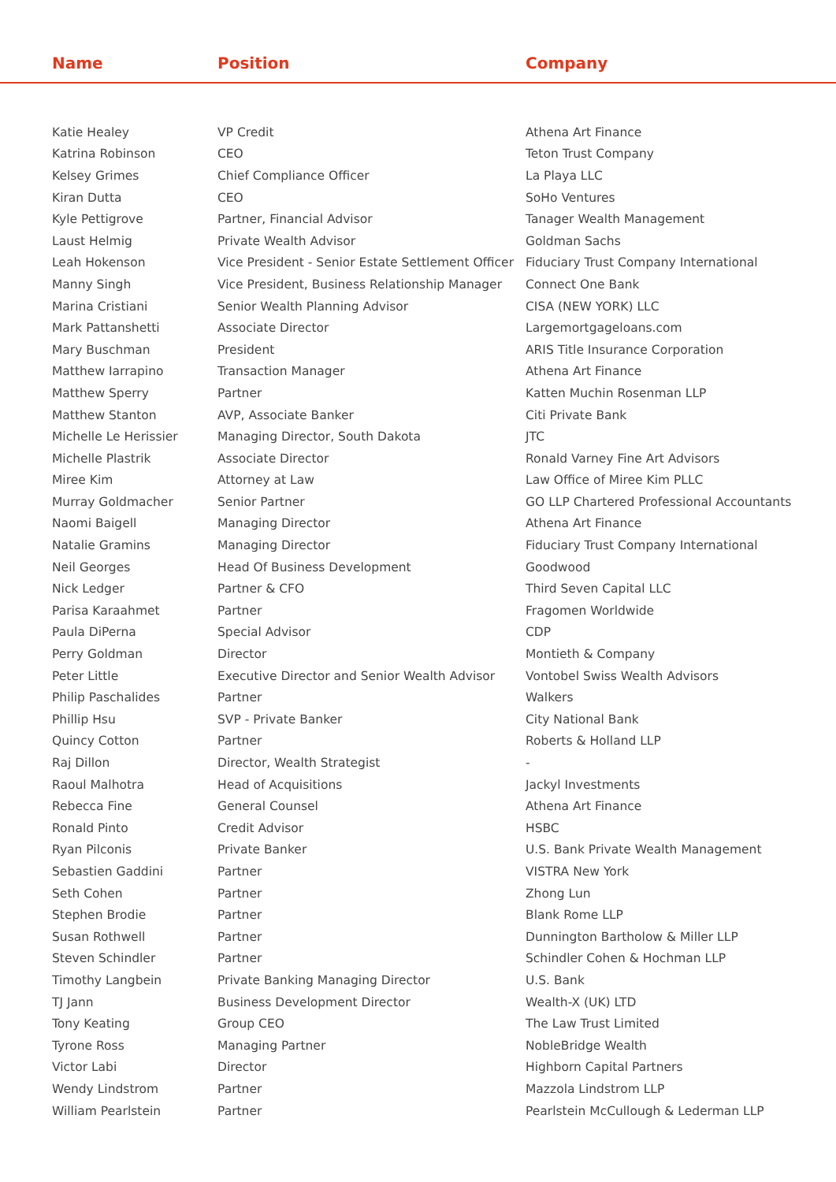Name Position Company
| Katie Healey | VP Credit | Athena Art Finance |
| Katrina Robinson | CEO | Teton Trust Company |
| Kelsey Grimes | Chief Compliance Officer | La Playa LLC |
| Kiran Dutta | CEO | SoHo Ventures |
| Kyle Pettigrove | Partner, Financial Advisor | Tanager Wealth Management |
| Laust Helmig | Private Wealth Advisor | Goldman Sachs |
| Leah Hokenson | Vice President - Senior Estate Settlement Officer | Fiduciary Trust Company International |
| Manny Singh | Vice President, Business Relationship Manager | Connect One Bank |
| Marina Cristiani | Senior Wealth Planning Advisor | CISA (NEW YORK) LLC |
| Mark Pattanshetti | Associate Director | Largemortgageloans.com |
| Mary Buschman | President | ARIS Title Insurance Corporation |
| Matthew Iarrapino | Transaction Manager | Athena Art Finance |
| Matthew Sperry | Partner | Katten Muchin Rosenman LLP |
| Matthew Stanton | AVP, Associate Banker | Citi Private Bank |
| Michelle Le Herissier | Managing Director, South Dakota | JTC |
| Michelle Plastrik | Associate Director | Ronald Varney Fine Art Advisors |
| Miree Kim | Attorney at Law | Law Office of Miree Kim PLLC |
| Murray Goldmacher | Senior Partner | GO LLP Chartered Professional Accountants |
| Naomi Baigell | Managing Director | Athena Art Finance |
| Natalie Gramins | Managing Director | Fiduciary Trust Company International |
| Neil Georges | Head Of Business Development | Goodwood |
| Nick Ledger | Partner & CFO | Third Seven Capital LLC |
| Parisa Karaahmet | Partner | Fragomen Worldwide |
| Paula DiPerna | Special Advisor | CDP |
| Perry Goldman | Director | Montieth & Company |
| Peter Little | Executive Director and Senior Wealth Advisor | Vontobel Swiss Wealth Advisors |
| Philip Paschalides | Partner | Walkers |
| Phillip Hsu | SVP - Private Banker | City National Bank |
| Quincy Cotton | Partner | Roberts & Holland LLP |
| Raj Dillon | Director, Wealth Strategist | - |
| Raoul Malhotra | Head of Acquisitions | Jackyl Investments |
| Rebecca Fine | General Counsel | Athena Art Finance |
| Ronald Pinto | Credit Advisor | HSBC |
| Ryan Pilconis | Private Banker | U.S. Bank Private Wealth Management |
| Sebastien Gaddini | Partner | VISTRA New York |
| Seth Cohen | Partner | Zhong Lun |
| Stephen Brodie | Partner | Blank Rome LLP |
| Susan Rothwell | Partner | Dunnington Bartholow & Miller LLP |
| Steven Schindler | Partner | Schindler Cohen & Hochman LLP |
| Timothy Langbein | Private Banking Managing Director | U.S. Bank |
| TJ Jann | Business Development Director | Wealth-X (UK) LTD |
| Tony Keating | Group CEO | The Law Trust Limited |
| Tyrone Ross | Managing Partner | NobleBridge Wealth |
| Victor Labi | Director | Highborn Capital Partners |
| Wendy Lindstrom | Partner | Mazzola Lindstrom LLP |
| William Pearlstein | Partner | Pearlstein McCullough & Lederman LLP |